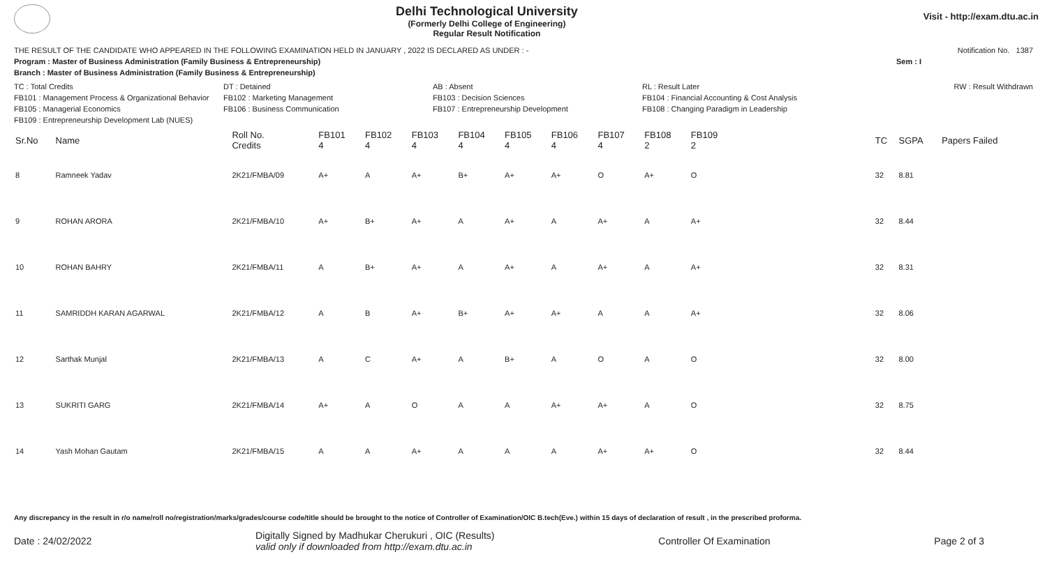Delhi Technological University
(Formerly Delhi College of Engineering)
Regular Result Notification
Visit - http://exam.dtu.ac.in
THE RESULT OF THE CANDIDATE WHO APPEARED IN THE FOLLOWING EXAMINATION HELD IN JANUARY , 2022 IS DECLARED AS UNDER : - Notification No. 1387
Program : Master of Business Administration (Family Business & Entrepreneurship) Sem : I
Branch : Master of Business Administration (Family Business & Entrepreneurship)
TC : Total Credits DT : Detained AB : Absent RL : Result Later RW : Result Withdrawn
FB101 : Management Process & Organizational Behavior FB102 : Marketing Management FB103 : Decision Sciences FB104 : Financial Accounting & Cost Analysis
FB105 : Managerial Economics FB106 : Business Communication FB107 : Entrepreneurship Development FB108 : Changing Paradigm in Leadership
FB109 : Entrepreneurship Development Lab (NUES)
| Sr.No | Name | Roll No. Credits | FB101 4 | FB102 4 | FB103 4 | FB104 4 | FB105 4 | FB106 4 | FB107 4 | FB108 2 | FB109 2 | TC | SGPA | Papers Failed |
| --- | --- | --- | --- | --- | --- | --- | --- | --- | --- | --- | --- | --- | --- | --- |
| 8 | Ramneek Yadav | 2K21/FMBA/09 | A+ | A | A+ | B+ | A+ | A+ | O | A+ | O | 32 | 8.81 | |
| 9 | ROHAN ARORA | 2K21/FMBA/10 | A+ | B+ | A+ | A | A+ | A | A+ | A | A+ | 32 | 8.44 | |
| 10 | ROHAN BAHRY | 2K21/FMBA/11 | A | B+ | A+ | A | A+ | A | A+ | A | A+ | 32 | 8.31 | |
| 11 | SAMRIDDH KARAN AGARWAL | 2K21/FMBA/12 | A | B | A+ | B+ | A+ | A+ | A | A | A+ | 32 | 8.06 | |
| 12 | Sarthak Munjal | 2K21/FMBA/13 | A | C | A+ | A | B+ | A | O | A | O | 32 | 8.00 | |
| 13 | SUKRITI GARG | 2K21/FMBA/14 | A+ | A | O | A | A | A+ | A+ | A | O | 32 | 8.75 | |
| 14 | Yash Mohan Gautam | 2K21/FMBA/15 | A | A | A+ | A | A | A | A+ | A+ | O | 32 | 8.44 | |
Any discrepancy in the result in r/o name/roll no/registration/marks/grades/course code/title should be brought to the notice of Controller of Examination/OIC B.tech(Eve.) within 15 days of declaration of result , in the prescribed proforma.
Date : 24/02/2022 Digitally Signed by Madhukar Cherukuri , OIC (Results)
valid only if downloaded from http://exam.dtu.ac.in Controller Of Examination Page 2 of 3